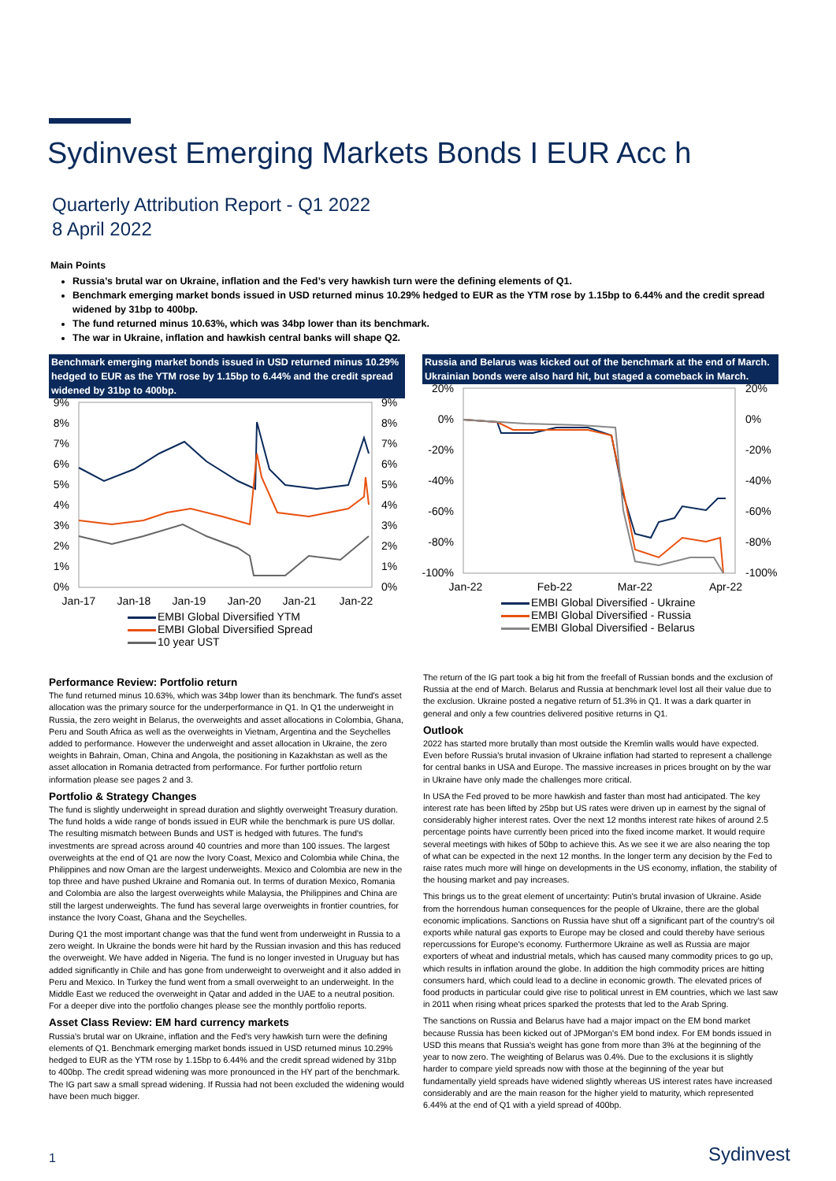Sydinvest Emerging Markets Bonds I EUR Acc h
Quarterly Attribution Report - Q1 2022
8 April 2022
Main Points
Russia’s brutal war on Ukraine, inflation and the Fed’s very hawkish turn were the defining elements of Q1.
Benchmark emerging market bonds issued in USD returned minus 10.29% hedged to EUR as the YTM rose by 1.15bp to 6.44% and the credit spread widened by 31bp to 400bp.
The fund returned minus 10.63%, which was 34bp lower than its benchmark.
The war in Ukraine, inflation and hawkish central banks will shape Q2.
Benchmark emerging market bonds issued in USD returned minus 10.29% hedged to EUR as the YTM rose by 1.15bp to 6.44% and the credit spread widened by 31bp to 400bp.
9%
8%
7%
6%
5%
4%
3%
2%
1%
0%
9%
8%
7%
6%
5%
4%
3%
2%
1%
0%
Jan-17
Jan-18
Jan-19
Jan-20
Jan-21
Jan-22
EMBI Global Diversified YTM
EMBI Global Diversified Spread
10 year UST
Russia and Belarus was kicked out of the benchmark at the end of March. Ukrainian bonds were also hard hit, but staged a comeback in March.
20%
0%
-20%
-40%
-60%
-80%
-100%
20%
0%
-20%
-40%
-60%
-80%
-100%
Jan-22
Feb-22
Mar-22
Apr-22
EMBI Global Diversified - Ukraine
EMBI Global Diversified - Russia
EMBI Global Diversified - Belarus
Performance Review: Portfolio return
The fund returned minus 10.63%, which was 34bp lower than its benchmark. The fund's asset allocation was the primary source for the underperformance in Q1. In Q1 the underweight in Russia, the zero weight in Belarus, the overweights and asset allocations in Colombia, Ghana, Peru and South Africa as well as the overweights in Vietnam, Argentina and the Seychelles added to performance. However the underweight and asset allocation in Ukraine, the zero weights in Bahrain, Oman, China and Angola, the positioning in Kazakhstan as well as the asset allocation in Romania detracted from performance. For further portfolio return information please see pages 2 and 3.
Portfolio & Strategy Changes
The fund is slightly underweight in spread duration and slightly overweight Treasury duration. The fund holds a wide range of bonds issued in EUR while the benchmark is pure US dollar. The resulting mismatch between Bunds and UST is hedged with futures. The fund's investments are spread across around 40 countries and more than 100 issues. The largest overweights at the end of Q1 are now the Ivory Coast, Mexico and Colombia while China, the Philippines and now Oman are the largest underweights. Mexico and Colombia are new in the top three and have pushed Ukraine and Romania out. In terms of duration Mexico, Romania and Colombia are also the largest overweights while Malaysia, the Philippines and China are still the largest underweights. The fund has several large overweights in frontier countries, for instance the Ivory Coast, Ghana and the Seychelles.
During Q1 the most important change was that the fund went from underweight in Russia to a zero weight. In Ukraine the bonds were hit hard by the Russian invasion and this has reduced the overweight. We have added in Nigeria. The fund is no longer invested in Uruguay but has added significantly in Chile and has gone from underweight to overweight and it also added in Peru and Mexico. In Turkey the fund went from a small overweight to an underweight. In the Middle East we reduced the overweight in Qatar and added in the UAE to a neutral position. For a deeper dive into the portfolio changes please see the monthly portfolio reports.
Asset Class Review: EM hard currency markets
Russia's brutal war on Ukraine, inflation and the Fed's very hawkish turn were the defining elements of Q1. Benchmark emerging market bonds issued in USD returned minus 10.29% hedged to EUR as the YTM rose by 1.15bp to 6.44% and the credit spread widened by 31bp to 400bp. The credit spread widening was more pronounced in the HY part of the benchmark. The IG part saw a small spread widening. If Russia had not been excluded the widening would have been much bigger.
The return of the IG part took a big hit from the freefall of Russian bonds and the exclusion of Russia at the end of March. Belarus and Russia at benchmark level lost all their value due to the exclusion. Ukraine posted a negative return of 51.3% in Q1. It was a dark quarter in general and only a few countries delivered positive returns in Q1.
Outlook
2022 has started more brutally than most outside the Kremlin walls would have expected. Even before Russia's brutal invasion of Ukraine inflation had started to represent a challenge for central banks in USA and Europe. The massive increases in prices brought on by the war in Ukraine have only made the challenges more critical.
In USA the Fed proved to be more hawkish and faster than most had anticipated. The key interest rate has been lifted by 25bp but US rates were driven up in earnest by the signal of considerably higher interest rates. Over the next 12 months interest rate hikes of around 2.5 percentage points have currently been priced into the fixed income market. It would require several meetings with hikes of 50bp to achieve this. As we see it we are also nearing the top of what can be expected in the next 12 months. In the longer term any decision by the Fed to raise rates much more will hinge on developments in the US economy, inflation, the stability of the housing market and pay increases.
This brings us to the great element of uncertainty: Putin's brutal invasion of Ukraine. Aside from the horrendous human consequences for the people of Ukraine, there are the global economic implications. Sanctions on Russia have shut off a significant part of the country's oil exports while natural gas exports to Europe may be closed and could thereby have serious repercussions for Europe's economy. Furthermore Ukraine as well as Russia are major exporters of wheat and industrial metals, which has caused many commodity prices to go up, which results in inflation around the globe. In addition the high commodity prices are hitting consumers hard, which could lead to a decline in economic growth. The elevated prices of food products in particular could give rise to political unrest in EM countries, which we last saw in 2011 when rising wheat prices sparked the protests that led to the Arab Spring.
The sanctions on Russia and Belarus have had a major impact on the EM bond market because Russia has been kicked out of JPMorgan's EM bond index. For EM bonds issued in USD this means that Russia's weight has gone from more than 3% at the beginning of the year to now zero. The weighting of Belarus was 0.4%. Due to the exclusions it is slightly harder to compare yield spreads now with those at the beginning of the year but fundamentally yield spreads have widened slightly whereas US interest rates have increased considerably and are the main reason for the higher yield to maturity, which represented 6.44% at the end of Q1 with a yield spread of 400bp.
1 Sydinvest